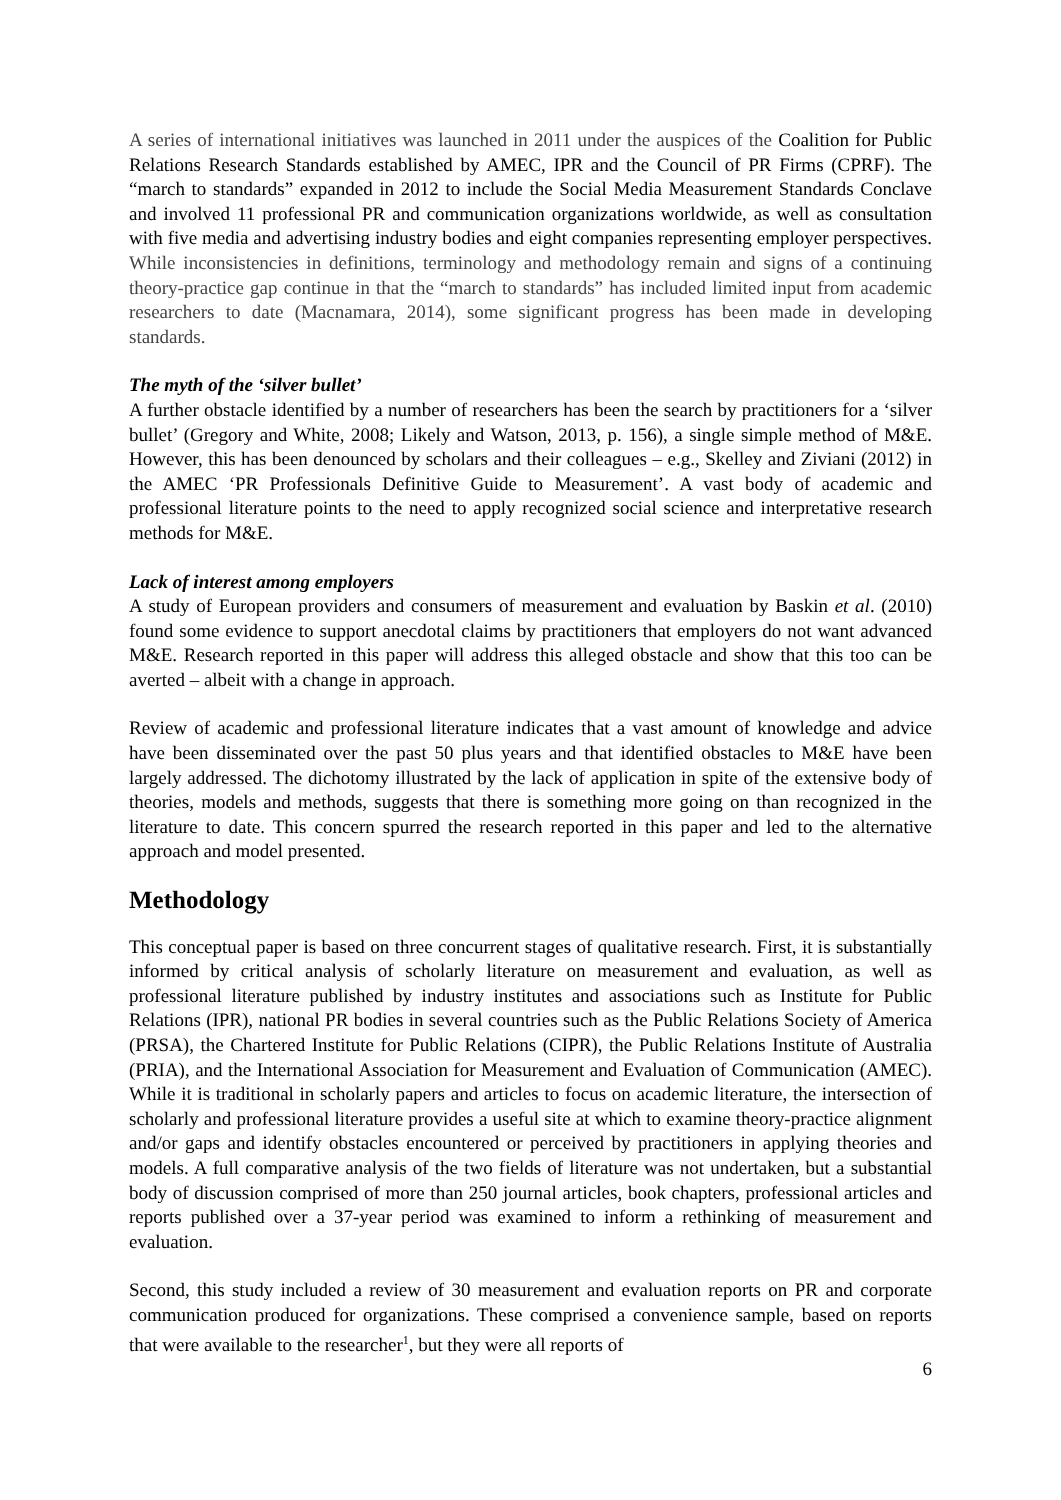A series of international initiatives was launched in 2011 under the auspices of the Coalition for Public Relations Research Standards established by AMEC, IPR and the Council of PR Firms (CPRF). The “march to standards” expanded in 2012 to include the Social Media Measurement Standards Conclave and involved 11 professional PR and communication organizations worldwide, as well as consultation with five media and advertising industry bodies and eight companies representing employer perspectives. While inconsistencies in definitions, terminology and methodology remain and signs of a continuing theory-practice gap continue in that the “march to standards” has included limited input from academic researchers to date (Macnamara, 2014), some significant progress has been made in developing standards.
The myth of the ‘silver bullet’
A further obstacle identified by a number of researchers has been the search by practitioners for a ‘silver bullet’ (Gregory and White, 2008; Likely and Watson, 2013, p. 156), a single simple method of M&E. However, this has been denounced by scholars and their colleagues – e.g., Skelley and Ziviani (2012) in the AMEC ‘PR Professionals Definitive Guide to Measurement’. A vast body of academic and professional literature points to the need to apply recognized social science and interpretative research methods for M&E.
Lack of interest among employers
A study of European providers and consumers of measurement and evaluation by Baskin et al. (2010) found some evidence to support anecdotal claims by practitioners that employers do not want advanced M&E. Research reported in this paper will address this alleged obstacle and show that this too can be averted – albeit with a change in approach.
Review of academic and professional literature indicates that a vast amount of knowledge and advice have been disseminated over the past 50 plus years and that identified obstacles to M&E have been largely addressed. The dichotomy illustrated by the lack of application in spite of the extensive body of theories, models and methods, suggests that there is something more going on than recognized in the literature to date. This concern spurred the research reported in this paper and led to the alternative approach and model presented.
Methodology
This conceptual paper is based on three concurrent stages of qualitative research. First, it is substantially informed by critical analysis of scholarly literature on measurement and evaluation, as well as professional literature published by industry institutes and associations such as Institute for Public Relations (IPR), national PR bodies in several countries such as the Public Relations Society of America (PRSA), the Chartered Institute for Public Relations (CIPR), the Public Relations Institute of Australia (PRIA), and the International Association for Measurement and Evaluation of Communication (AMEC). While it is traditional in scholarly papers and articles to focus on academic literature, the intersection of scholarly and professional literature provides a useful site at which to examine theory-practice alignment and/or gaps and identify obstacles encountered or perceived by practitioners in applying theories and models. A full comparative analysis of the two fields of literature was not undertaken, but a substantial body of discussion comprised of more than 250 journal articles, book chapters, professional articles and reports published over a 37-year period was examined to inform a rethinking of measurement and evaluation.
Second, this study included a review of 30 measurement and evaluation reports on PR and corporate communication produced for organizations. These comprised a convenience sample, based on reports that were available to the researcher<sup>1</sup>, but they were all reports of
6